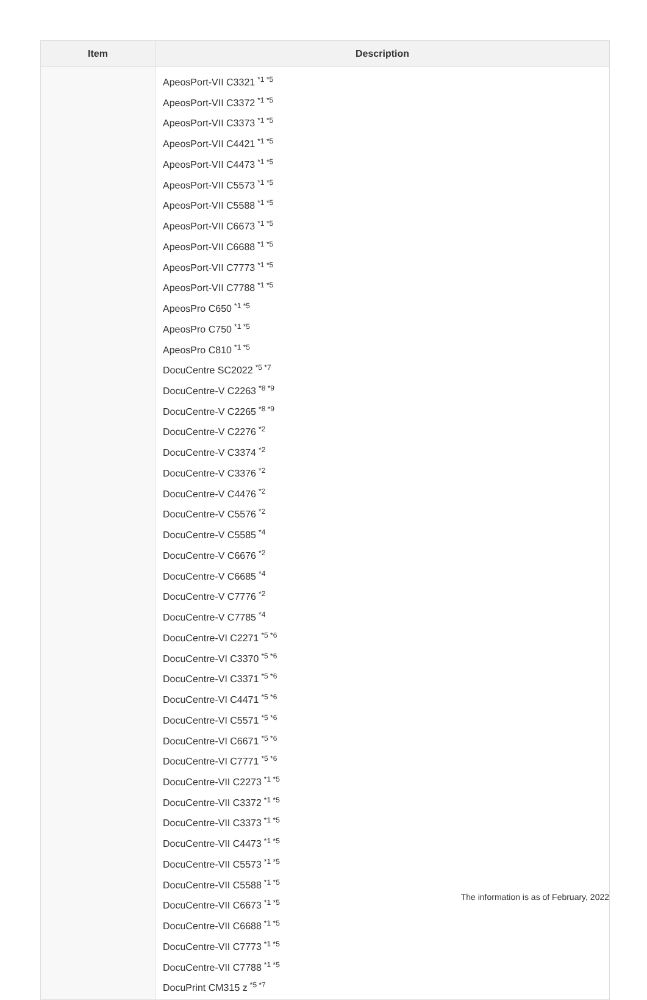| Item | Description |
| --- | --- |
| | ApeosPort-VII C3321<sup>*1 *5</sup> ApeosPort-VII C3372<sup>*1 *5</sup> ApeosPort-VII C3373<sup>*1 *5</sup> ApeosPort-VII C4421<sup>*1 *5</sup> ApeosPort-VII C4473<sup>*1 *5</sup> ApeosPort-VII C5573<sup>*1 *5</sup> ApeosPort-VII C5588<sup>*1 *5</sup> ApeosPort-VII C6673<sup>*1 *5</sup> ApeosPort-VII C6688<sup>*1 *5</sup> ApeosPort-VII C7773<sup>*1 *5</sup> ApeosPort-VII C7788<sup>*1 *5</sup> ApeosPro C650<sup>*1 *5</sup> ApeosPro C750<sup>*1 *5</sup> ApeosPro C810<sup>*1 *5</sup> DocuCentre SC2022<sup>*5 *7</sup> DocuCentre-V C2263<sup>*8 *9</sup> DocuCentre-V C2265<sup>*8 *9</sup> DocuCentre-V C2276<sup>*2</sup> DocuCentre-V C3374<sup>*2</sup> DocuCentre-V C3376<sup>*2</sup> DocuCentre-V C4476<sup>*2</sup> DocuCentre-V C5576<sup>*2</sup> DocuCentre-V C5585<sup>*4</sup> DocuCentre-V C6676<sup>*2</sup> DocuCentre-V C6685<sup>*4</sup> DocuCentre-V C7776<sup>*2</sup> DocuCentre-V C7785<sup>*4</sup> DocuCentre-VI C2271<sup>*5 *6</sup> DocuCentre-VI C3370<sup>*5 *6</sup> DocuCentre-VI C3371<sup>*5 *6</sup> DocuCentre-VI C4471<sup>*5 *6</sup> DocuCentre-VI C5571<sup>*5 *6</sup> DocuCentre-VI C6671<sup>*5 *6</sup> DocuCentre-VI C7771<sup>*5 *6</sup> DocuCentre-VII C2273<sup>*1 *5</sup> DocuCentre-VII C3372<sup>*1 *5</sup> DocuCentre-VII C3373<sup>*1 *5</sup> DocuCentre-VII C4473<sup>*1 *5</sup> DocuCentre-VII C5573<sup>*1 *5</sup> DocuCentre-VII C5588<sup>*1 *5</sup> DocuCentre-VII C6673<sup>*1 *5</sup> DocuCentre-VII C6688<sup>*1 *5</sup> DocuCentre-VII C7773<sup>*1 *5</sup> DocuCentre-VII C7788<sup>*1 *5</sup> DocuPrint CM315 z<sup>*5 *7</sup> |
The information is as of February, 2022